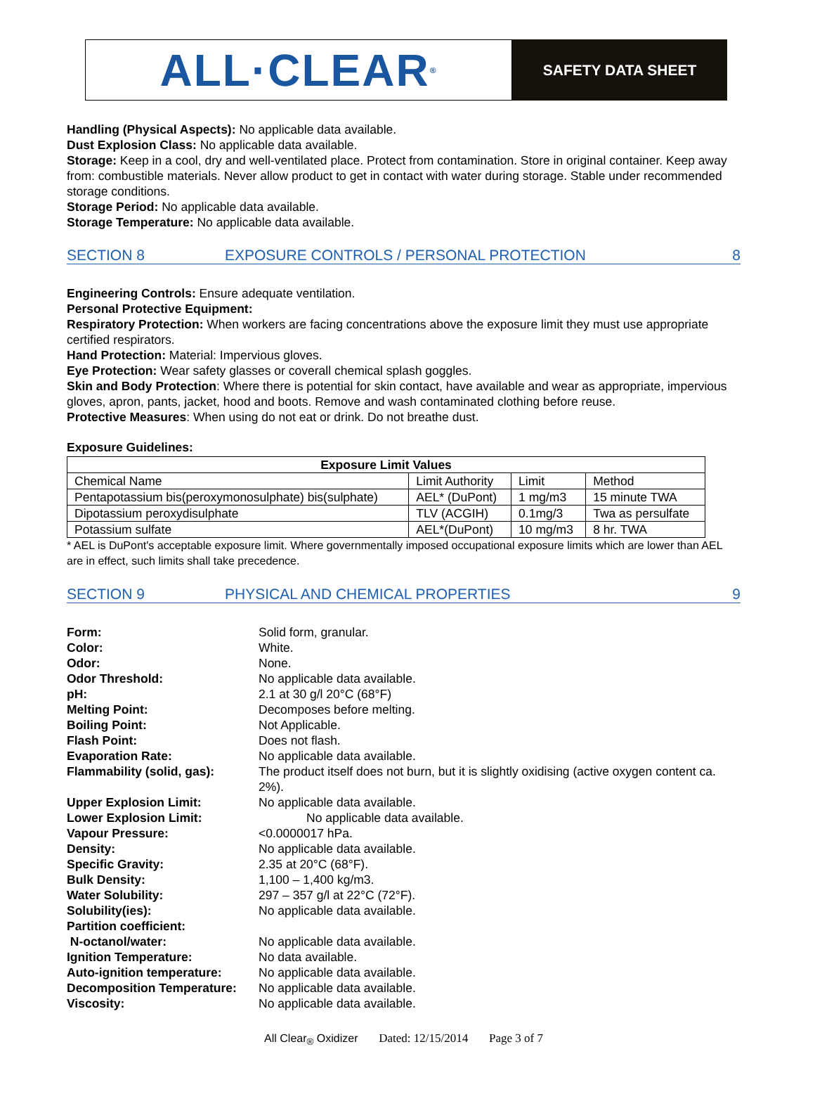ALL·CLEAR<sup>®</sup>
SAFETY DATA SHEET
Handling (Physical Aspects): No applicable data available.
Dust Explosion Class: No applicable data available.
Storage: Keep in a cool, dry and well-ventilated place. Protect from contamination. Store in original container. Keep away from: combustible materials. Never allow product to get in contact with water during storage. Stable under recommended storage conditions.
Storage Period: No applicable data available.
Storage Temperature: No applicable data available.
SECTION 8 EXPOSURE CONTROLS / PERSONAL PROTECTION 8
Engineering Controls: Ensure adequate ventilation.
Personal Protective Equipment:
Respiratory Protection: When workers are facing concentrations above the exposure limit they must use appropriate certified respirators.
Hand Protection: Material: Impervious gloves.
Eye Protection: Wear safety glasses or coverall chemical splash goggles.
Skin and Body Protection: Where there is potential for skin contact, have available and wear as appropriate, impervious gloves, apron, pants, jacket, hood and boots. Remove and wash contaminated clothing before reuse.
Protective Measures: When using do not eat or drink. Do not breathe dust.
Exposure Guidelines:
| Exposure Limit Values | | | |
| --- | --- | --- | --- |
| Chemical Name | Limit Authority | Limit | Method |
| Pentapotassium bis(peroxymonosulphate) bis(sulphate) | AEL* (DuPont) | 1 mg/m3 | 15 minute TWA |
| Dipotassium peroxydisulphate | TLV (ACGIH) | 0.1mg/3 | Twa as persulfate |
| Potassium sulfate | AEL*(DuPont) | 10 mg/m3 | 8 hr. TWA |
* AEL is DuPont's acceptable exposure limit. Where governmentally imposed occupational exposure limits which are lower than AEL are in effect, such limits shall take precedence.
SECTION 9 PHYSICAL AND CHEMICAL PROPERTIES 9
| Form: | Solid form, granular. |
| Color: | White. |
| Odor: | None. |
| Odor Threshold: | No applicable data available. |
| pH: | 2.1 at 30 g/l 20°C (68°F) |
| Melting Point: | Decomposes before melting. |
| Boiling Point: | Not Applicable. |
| Flash Point: | Does not flash. |
| Evaporation Rate: | No applicable data available. |
| Flammability (solid, gas): | The product itself does not burn, but it is slightly oxidising (active oxygen content ca. 2%). |
| Upper Explosion Limit: | No applicable data available. |
| Lower Explosion Limit: | No applicable data available. |
| Vapour Pressure: | <0.0000017 hPa. |
| Density: | No applicable data available. |
| Specific Gravity: | 2.35 at 20°C (68°F). |
| Bulk Density: | 1,100 – 1,400 kg/m3. |
| Water Solubility: | 297 – 357 g/l at 22°C (72°F). |
| Solubility(ies): | No applicable data available. |
| Partition coefficient: | |
| N-octanol/water: | No applicable data available. |
| Ignition Temperature: | No data available. |
| Auto-ignition temperature: | No applicable data available. |
| Decomposition Temperature: | No applicable data available. |
| Viscosity: | No applicable data available. |
All Clear<sub>®</sub> Oxidizer Dated: 12/15/2014 Page 3 of 7